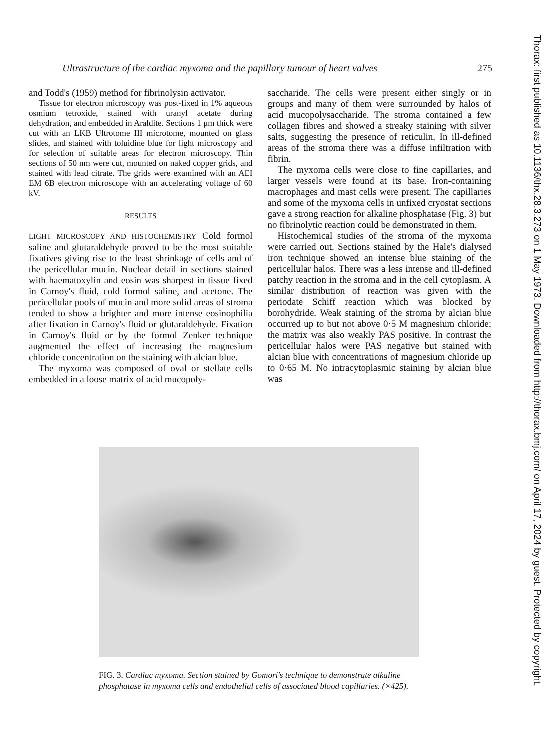Ultrastructure of the cardiac myxoma and the papillary tumour of heart valves 275
and Todd's (1959) method for fibrinolysin activator.
Tissue for electron microscopy was post-fixed in 1% aqueous osmium tetroxide, stained with uranyl acetate during dehydration, and embedded in Araldite. Sections 1 μm thick were cut with an LKB Ultrotome III microtome, mounted on glass slides, and stained with toluidine blue for light microscopy and for selection of suitable areas for electron microscopy. Thin sections of 50 nm were cut, mounted on naked copper grids, and stained with lead citrate. The grids were examined with an AEI EM 6B electron microscope with an accelerating voltage of 60 kV.
RESULTS
LIGHT MICROSCOPY AND HISTOCHEMISTRY Cold formol saline and glutaraldehyde proved to be the most suitable fixatives giving rise to the least shrinkage of cells and of the pericellular mucin. Nuclear detail in sections stained with haematoxylin and eosin was sharpest in tissue fixed in Carnoy's fluid, cold formol saline, and acetone. The pericellular pools of mucin and more solid areas of stroma tended to show a brighter and more intense eosinophilia after fixation in Carnoy's fluid or glutaraldehyde. Fixation in Carnoy's fluid or by the formol Zenker technique augmented the effect of increasing the magnesium chloride concentration on the staining with alcian blue.
The myxoma was composed of oval or stellate cells embedded in a loose matrix of acid mucopoly-
saccharide. The cells were present either singly or in groups and many of them were surrounded by halos of acid mucopolysaccharide. The stroma contained a few collagen fibres and showed a streaky staining with silver salts, suggesting the presence of reticulin. In ill-defined areas of the stroma there was a diffuse infiltration with fibrin.
The myxoma cells were close to fine capillaries, and larger vessels were found at its base. Iron-containing macrophages and mast cells were present. The capillaries and some of the myxoma cells in unfixed cryostat sections gave a strong reaction for alkaline phosphatase (Fig. 3) but no fibrinolytic reaction could be demonstrated in them.
Histochemical studies of the stroma of the myxoma were carried out. Sections stained by the Hale's dialysed iron technique showed an intense blue staining of the pericellular halos. There was a less intense and ill-defined patchy reaction in the stroma and in the cell cytoplasm. A similar distribution of reaction was given with the periodate Schiff reaction which was blocked by borohydride. Weak staining of the stroma by alcian blue occurred up to but not above 0·5 M magnesium chloride; the matrix was also weakly PAS positive. In contrast the pericellular halos were PAS negative but stained with alcian blue with concentrations of magnesium chloride up to 0·65 M. No intracytoplasmic staining by alcian blue was
FIG. 3. Cardiac myxoma. Section stained by Gomori's technique to demonstrate alkaline phosphatase in myxoma cells and endothelial cells of associated blood capillaries. (×425).
Thorax: first published as 10.1136/thx.28.3.273 on 1 May 1973. Downloaded from http://thorax.bmj.com/ on April 17, 2024 by guest. Protected by copyright.